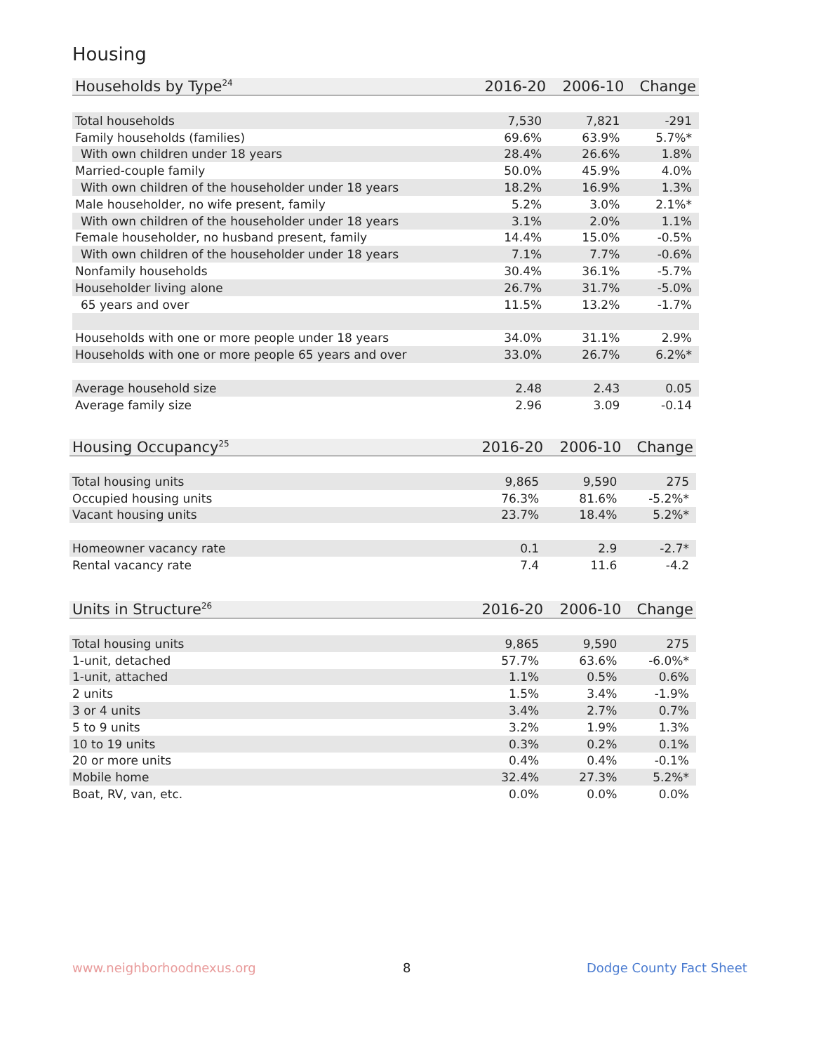Housing
| Households by Type<sup>24</sup> | 2016-20 | 2006-10 | Change |
| --- | --- | --- | --- |
| Total households | 7,530 | 7,821 | -291 |
| Family households (families) | 69.6% | 63.9% | 5.7%* |
| With own children under 18 years | 28.4% | 26.6% | 1.8% |
| Married-couple family | 50.0% | 45.9% | 4.0% |
| With own children of the householder under 18 years | 18.2% | 16.9% | 1.3% |
| Male householder, no wife present, family | 5.2% | 3.0% | 2.1%* |
| With own children of the householder under 18 years | 3.1% | 2.0% | 1.1% |
| Female householder, no husband present, family | 14.4% | 15.0% | -0.5% |
| With own children of the householder under 18 years | 7.1% | 7.7% | -0.6% |
| Nonfamily households | 30.4% | 36.1% | -5.7% |
| Householder living alone | 26.7% | 31.7% | -5.0% |
| 65 years and over | 11.5% | 13.2% | -1.7% |
| Households with one or more people under 18 years | 34.0% | 31.1% | 2.9% |
| Households with one or more people 65 years and over | 33.0% | 26.7% | 6.2%* |
| Average household size | 2.48 | 2.43 | 0.05 |
| Average family size | 2.96 | 3.09 | -0.14 |
| Housing Occupancy<sup>25</sup> | 2016-20 | 2006-10 | Change |
| --- | --- | --- | --- |
| Total housing units | 9,865 | 9,590 | 275 |
| Occupied housing units | 76.3% | 81.6% | -5.2%* |
| Vacant housing units | 23.7% | 18.4% | 5.2%* |
| Homeowner vacancy rate | 0.1 | 2.9 | -2.7* |
| Rental vacancy rate | 7.4 | 11.6 | -4.2 |
| Units in Structure<sup>26</sup> | 2016-20 | 2006-10 | Change |
| --- | --- | --- | --- |
| Total housing units | 9,865 | 9,590 | 275 |
| 1-unit, detached | 57.7% | 63.6% | -6.0%* |
| 1-unit, attached | 1.1% | 0.5% | 0.6% |
| 2 units | 1.5% | 3.4% | -1.9% |
| 3 or 4 units | 3.4% | 2.7% | 0.7% |
| 5 to 9 units | 3.2% | 1.9% | 1.3% |
| 10 to 19 units | 0.3% | 0.2% | 0.1% |
| 20 or more units | 0.4% | 0.4% | -0.1% |
| Mobile home | 32.4% | 27.3% | 5.2%* |
| Boat, RV, van, etc. | 0.0% | 0.0% | 0.0% |
www.neighborhoodnexus.org 8 Dodge County Fact Sheet